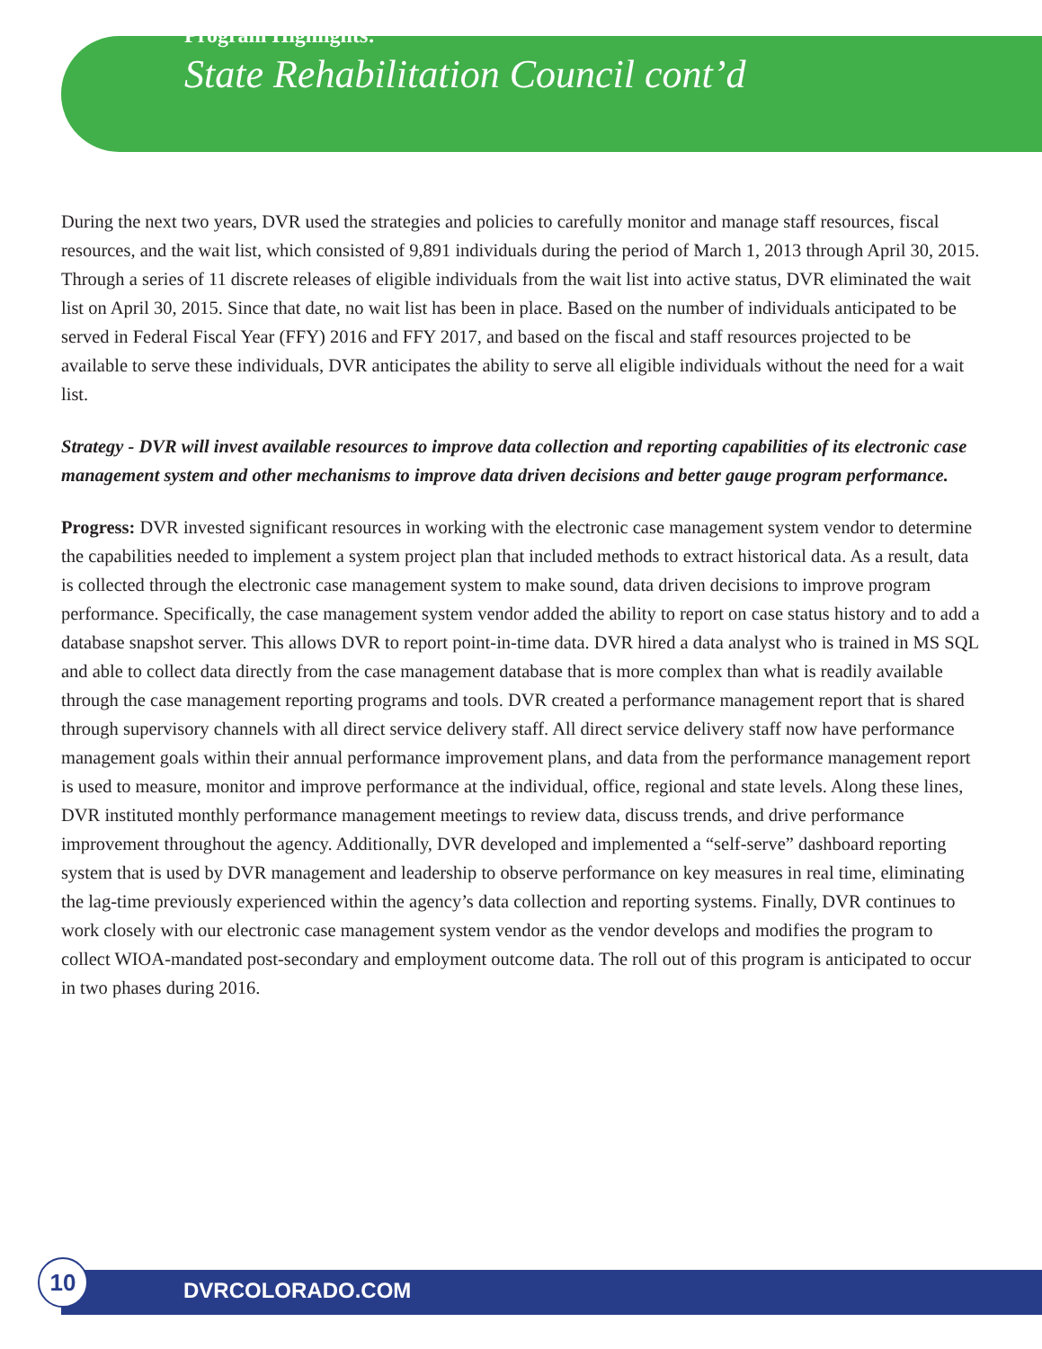Program Highlights:
State Rehabilitation Council cont’d
During the next two years, DVR used the strategies and policies to carefully monitor and manage staff resources, fiscal resources, and the wait list, which consisted of 9,891 individuals during the period of March 1, 2013 through April 30, 2015. Through a series of 11 discrete releases of eligible individuals from the wait list into active status, DVR eliminated the wait list on April 30, 2015. Since that date, no wait list has been in place. Based on the number of individuals anticipated to be served in Federal Fiscal Year (FFY) 2016 and FFY 2017, and based on the fiscal and staff resources projected to be available to serve these individuals, DVR anticipates the ability to serve all eligible individuals without the need for a wait list.
Strategy - DVR will invest available resources to improve data collection and reporting capabilities of its electronic case management system and other mechanisms to improve data driven decisions and better gauge program performance.
Progress: DVR invested significant resources in working with the electronic case management system vendor to determine the capabilities needed to implement a system project plan that included methods to extract historical data. As a result, data is collected through the electronic case management system to make sound, data driven decisions to improve program performance. Specifically, the case management system vendor added the ability to report on case status history and to add a database snapshot server. This allows DVR to report point-in-time data. DVR hired a data analyst who is trained in MS SQL and able to collect data directly from the case management database that is more complex than what is readily available through the case management reporting programs and tools. DVR created a performance management report that is shared through supervisory channels with all direct service delivery staff. All direct service delivery staff now have performance management goals within their annual performance improvement plans, and data from the performance management report is used to measure, monitor and improve performance at the individual, office, regional and state levels. Along these lines, DVR instituted monthly performance management meetings to review data, discuss trends, and drive performance improvement throughout the agency. Additionally, DVR developed and implemented a “self-serve” dashboard reporting system that is used by DVR management and leadership to observe performance on key measures in real time, eliminating the lag-time previously experienced within the agency’s data collection and reporting systems. Finally, DVR continues to work closely with our electronic case management system vendor as the vendor develops and modifies the program to collect WIOA-mandated post-secondary and employment outcome data. The roll out of this program is anticipated to occur in two phases during 2016.
DVRCOLORADO.COM
10